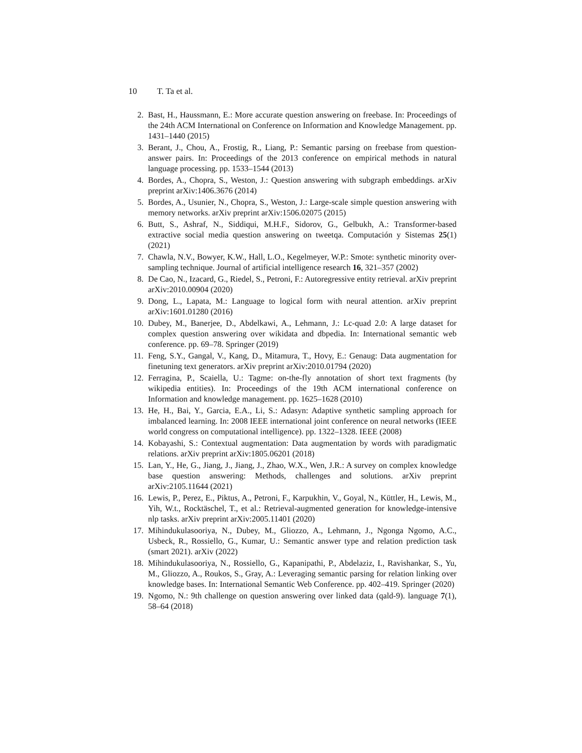10 T. Ta et al.
2. Bast, H., Haussmann, E.: More accurate question answering on freebase. In: Proceedings of the 24th ACM International on Conference on Information and Knowledge Management. pp. 1431–1440 (2015)
3. Berant, J., Chou, A., Frostig, R., Liang, P.: Semantic parsing on freebase from question-answer pairs. In: Proceedings of the 2013 conference on empirical methods in natural language processing. pp. 1533–1544 (2013)
4. Bordes, A., Chopra, S., Weston, J.: Question answering with subgraph embeddings. arXiv preprint arXiv:1406.3676 (2014)
5. Bordes, A., Usunier, N., Chopra, S., Weston, J.: Large-scale simple question answering with memory networks. arXiv preprint arXiv:1506.02075 (2015)
6. Butt, S., Ashraf, N., Siddiqui, M.H.F., Sidorov, G., Gelbukh, A.: Transformer-based extractive social media question answering on tweetqa. Computación y Sistemas 25(1) (2021)
7. Chawla, N.V., Bowyer, K.W., Hall, L.O., Kegelmeyer, W.P.: Smote: synthetic minority over-sampling technique. Journal of artificial intelligence research 16, 321–357 (2002)
8. De Cao, N., Izacard, G., Riedel, S., Petroni, F.: Autoregressive entity retrieval. arXiv preprint arXiv:2010.00904 (2020)
9. Dong, L., Lapata, M.: Language to logical form with neural attention. arXiv preprint arXiv:1601.01280 (2016)
10. Dubey, M., Banerjee, D., Abdelkawi, A., Lehmann, J.: Lc-quad 2.0: A large dataset for complex question answering over wikidata and dbpedia. In: International semantic web conference. pp. 69–78. Springer (2019)
11. Feng, S.Y., Gangal, V., Kang, D., Mitamura, T., Hovy, E.: Genaug: Data augmentation for finetuning text generators. arXiv preprint arXiv:2010.01794 (2020)
12. Ferragina, P., Scaiella, U.: Tagme: on-the-fly annotation of short text fragments (by wikipedia entities). In: Proceedings of the 19th ACM international conference on Information and knowledge management. pp. 1625–1628 (2010)
13. He, H., Bai, Y., Garcia, E.A., Li, S.: Adasyn: Adaptive synthetic sampling approach for imbalanced learning. In: 2008 IEEE international joint conference on neural networks (IEEE world congress on computational intelligence). pp. 1322–1328. IEEE (2008)
14. Kobayashi, S.: Contextual augmentation: Data augmentation by words with paradigmatic relations. arXiv preprint arXiv:1805.06201 (2018)
15. Lan, Y., He, G., Jiang, J., Jiang, J., Zhao, W.X., Wen, J.R.: A survey on complex knowledge base question answering: Methods, challenges and solutions. arXiv preprint arXiv:2105.11644 (2021)
16. Lewis, P., Perez, E., Piktus, A., Petroni, F., Karpukhin, V., Goyal, N., Küttler, H., Lewis, M., Yih, W.t., Rocktäschel, T., et al.: Retrieval-augmented generation for knowledge-intensive nlp tasks. arXiv preprint arXiv:2005.11401 (2020)
17. Mihindukulasooriya, N., Dubey, M., Gliozzo, A., Lehmann, J., Ngonga Ngomo, A.C., Usbeck, R., Rossiello, G., Kumar, U.: Semantic answer type and relation prediction task (smart 2021). arXiv (2022)
18. Mihindukulasooriya, N., Rossiello, G., Kapanipathi, P., Abdelaziz, I., Ravishankar, S., Yu, M., Gliozzo, A., Roukos, S., Gray, A.: Leveraging semantic parsing for relation linking over knowledge bases. In: International Semantic Web Conference. pp. 402–419. Springer (2020)
19. Ngomo, N.: 9th challenge on question answering over linked data (qald-9). language 7(1), 58–64 (2018)